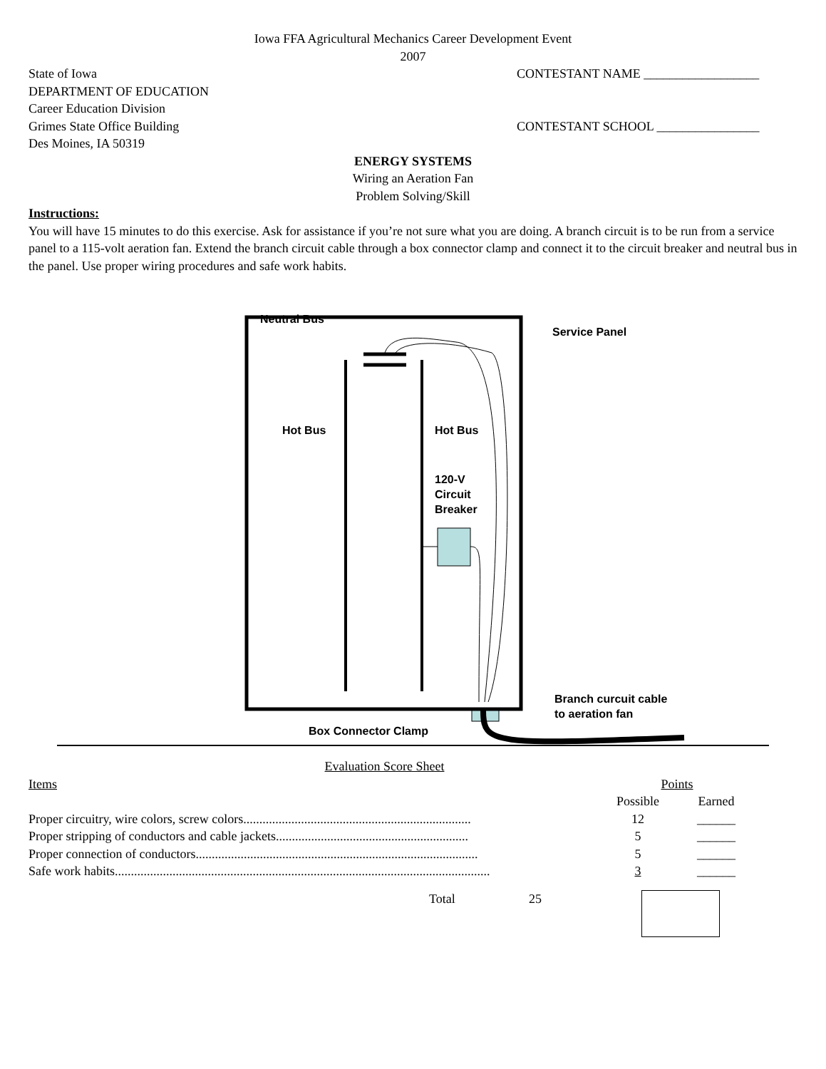Iowa FFA Agricultural Mechanics Career Development Event
2007
State of Iowa
DEPARTMENT OF EDUCATION
Career Education Division
Grimes State Office Building
Des Moines, IA 50319
CONTESTANT NAME __________________
CONTESTANT SCHOOL ________________
ENERGY SYSTEMS
Wiring an Aeration Fan
Problem Solving/Skill
Instructions:
You will have 15 minutes to do this exercise. Ask for assistance if you’re not sure what you are doing. A branch circuit is to be run from a service panel to a 115-volt aeration fan. Extend the branch circuit cable through a box connector clamp and connect it to the circuit breaker and neutral bus in the panel. Use proper wiring procedures and safe work habits.
Neutral Bus
Service Panel
Hot Bus Hot Bus
120-V
Circuit
Breaker
Branch curcuit cable
to aeration fan
Box Connector Clamp
Evaluation Score Sheet
| Items | Points | |
| | Possible | Earned |
| Proper circuitry, wire colors, screw colors....................................................................... | 12 | ______ |
| Proper stripping of conductors and cable jackets............................................................ | 5 | ______ |
| Proper connection of conductors........................................................................................ | 5 | ______ |
| Safe work habits..................................................................................................................... | 3 | ______ |
Total 25